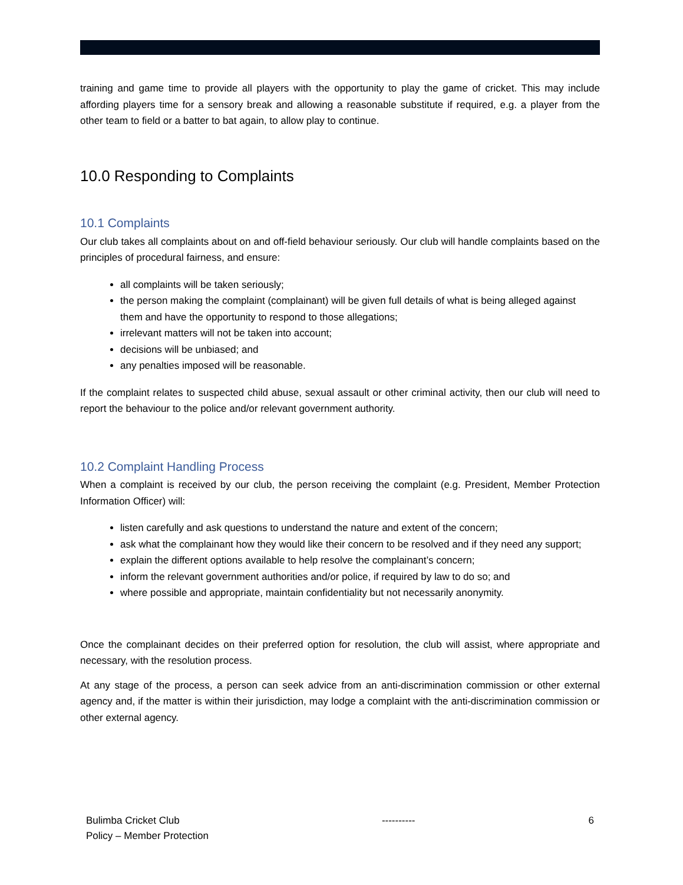training and game time to provide all players with the opportunity to play the game of cricket. This may include affording players time for a sensory break and allowing a reasonable substitute if required, e.g. a player from the other team to field or a batter to bat again, to allow play to continue.
10.0 Responding to Complaints
10.1 Complaints
Our club takes all complaints about on and off-field behaviour seriously. Our club will handle complaints based on the principles of procedural fairness, and ensure:
all complaints will be taken seriously;
the person making the complaint (complainant) will be given full details of what is being alleged against them and have the opportunity to respond to those allegations;
irrelevant matters will not be taken into account;
decisions will be unbiased; and
any penalties imposed will be reasonable.
If the complaint relates to suspected child abuse, sexual assault or other criminal activity, then our club will need to report the behaviour to the police and/or relevant government authority.
10.2 Complaint Handling Process
When a complaint is received by our club, the person receiving the complaint (e.g. President, Member Protection Information Officer) will:
listen carefully and ask questions to understand the nature and extent of the concern;
ask what the complainant how they would like their concern to be resolved and if they need any support;
explain the different options available to help resolve the complainant’s concern;
inform the relevant government authorities and/or police, if required by law to do so; and
where possible and appropriate, maintain confidentiality but not necessarily anonymity.
Once the complainant decides on their preferred option for resolution, the club will assist, where appropriate and necessary, with the resolution process.
At any stage of the process, a person can seek advice from an anti-discrimination commission or other external agency and, if the matter is within their jurisdiction, may lodge a complaint with the anti-discrimination commission or other external agency.
Bulimba Cricket Club
Policy – Member Protection
---------- 6